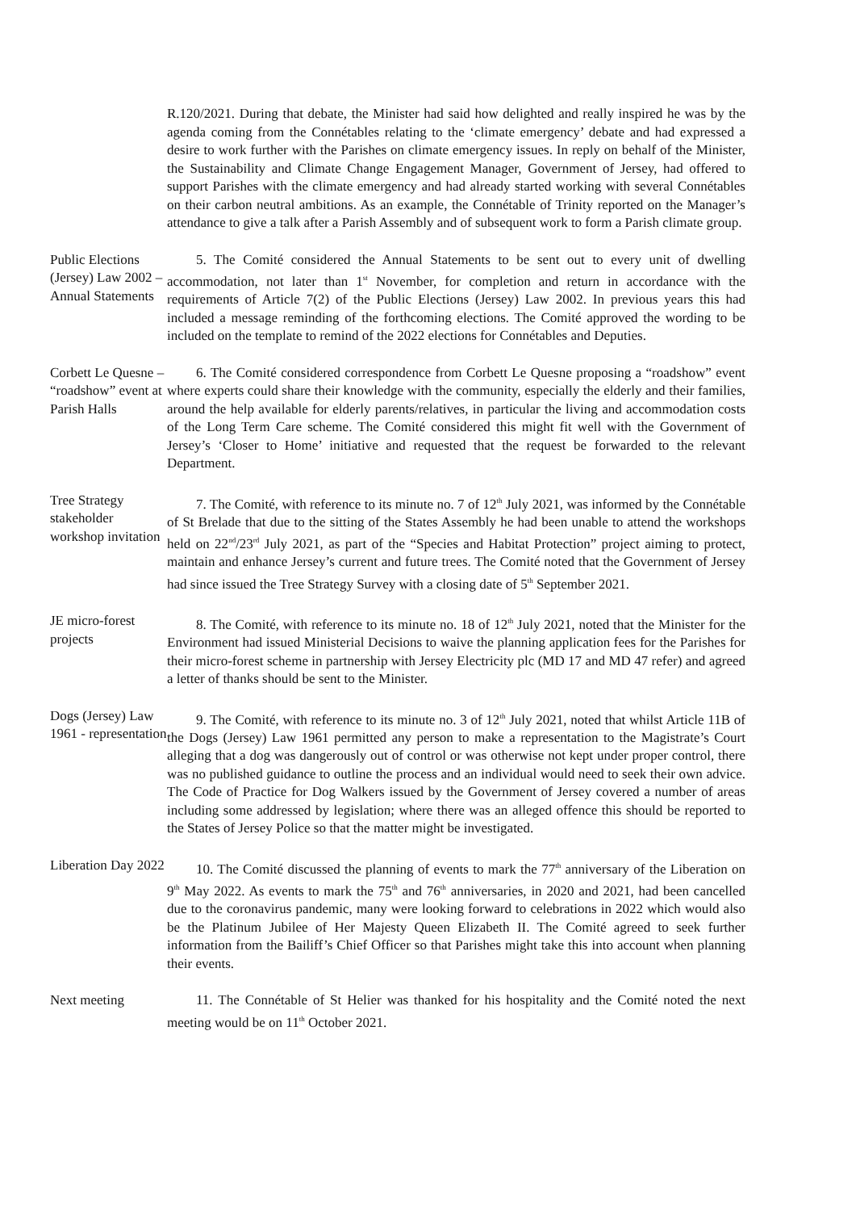R.120/2021. During that debate, the Minister had said how delighted and really inspired he was by the agenda coming from the Connétables relating to the ‘climate emergency’ debate and had expressed a desire to work further with the Parishes on climate emergency issues. In reply on behalf of the Minister, the Sustainability and Climate Change Engagement Manager, Government of Jersey, had offered to support Parishes with the climate emergency and had already started working with several Connétables on their carbon neutral ambitions. As an example, the Connétable of Trinity reported on the Manager’s attendance to give a talk after a Parish Assembly and of subsequent work to form a Parish climate group.
Public Elections (Jersey) Law 2002 – Annual Statements
5. The Comité considered the Annual Statements to be sent out to every unit of dwelling accommodation, not later than 1<sup>st</sup> November, for completion and return in accordance with the requirements of Article 7(2) of the Public Elections (Jersey) Law 2002. In previous years this had included a message reminding of the forthcoming elections. The Comité approved the wording to be included on the template to remind of the 2022 elections for Connétables and Deputies.
Corbett Le Quesne – “roadshow” event at Parish Halls
6. The Comité considered correspondence from Corbett Le Quesne proposing a “roadshow” event where experts could share their knowledge with the community, especially the elderly and their families, around the help available for elderly parents/relatives, in particular the living and accommodation costs of the Long Term Care scheme. The Comité considered this might fit well with the Government of Jersey’s ‘Closer to Home’ initiative and requested that the request be forwarded to the relevant Department.
Tree Strategy stakeholder workshop invitation
7. The Comité, with reference to its minute no. 7 of 12<sup>th</sup> July 2021, was informed by the Connétable of St Brelade that due to the sitting of the States Assembly he had been unable to attend the workshops held on 22<sup>nd</sup>/23<sup>rd</sup> July 2021, as part of the “Species and Habitat Protection” project aiming to protect, maintain and enhance Jersey’s current and future trees. The Comité noted that the Government of Jersey had since issued the Tree Strategy Survey with a closing date of 5<sup>th</sup> September 2021.
JE micro-forest projects
8. The Comité, with reference to its minute no. 18 of 12<sup>th</sup> July 2021, noted that the Minister for the Environment had issued Ministerial Decisions to waive the planning application fees for the Parishes for their micro-forest scheme in partnership with Jersey Electricity plc (MD 17 and MD 47 refer) and agreed a letter of thanks should be sent to the Minister.
Dogs (Jersey) Law 1961 - representation
9. The Comité, with reference to its minute no. 3 of 12<sup>th</sup> July 2021, noted that whilst Article 11B of the Dogs (Jersey) Law 1961 permitted any person to make a representation to the Magistrate’s Court alleging that a dog was dangerously out of control or was otherwise not kept under proper control, there was no published guidance to outline the process and an individual would need to seek their own advice. The Code of Practice for Dog Walkers issued by the Government of Jersey covered a number of areas including some addressed by legislation; where there was an alleged offence this should be reported to the States of Jersey Police so that the matter might be investigated.
Liberation Day 2022
10. The Comité discussed the planning of events to mark the 77<sup>th</sup> anniversary of the Liberation on 9<sup>th</sup> May 2022. As events to mark the 75<sup>th</sup> and 76<sup>th</sup> anniversaries, in 2020 and 2021, had been cancelled due to the coronavirus pandemic, many were looking forward to celebrations in 2022 which would also be the Platinum Jubilee of Her Majesty Queen Elizabeth II. The Comité agreed to seek further information from the Bailiff’s Chief Officer so that Parishes might take this into account when planning their events.
Next meeting 11. The Connétable of St Helier was thanked for his hospitality and the Comité noted the next meeting would be on 11<sup>th</sup> October 2021.